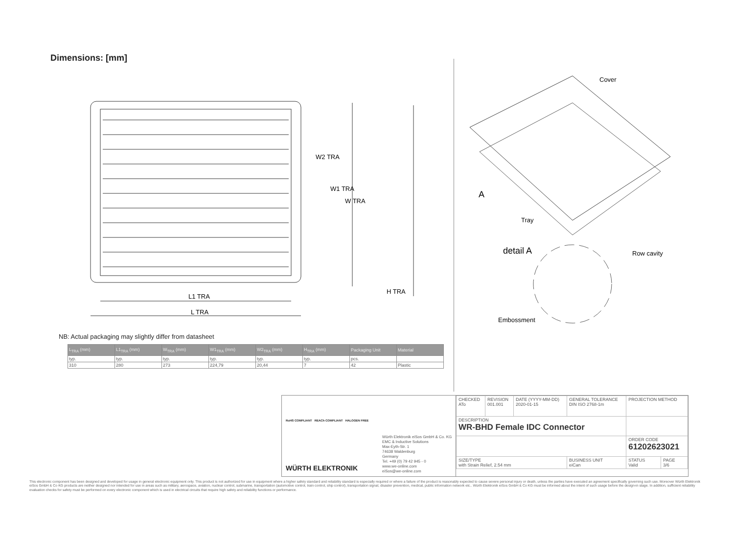Dimensions: [mm]
L1 TRA
L TRA
H TRA
W2 TRA
W1 TRA
W TRA
Cover
A
Tray
detail A
Row cavity
Embossment
NB: Actual packaging may slightly differ from datasheet
| L<sub>TRA</sub> (mm) | L1<sub>TRA</sub> (mm) | W<sub>TRA</sub> (mm) | W1<sub>TRA</sub> (mm) | W2<sub>TRA</sub> (mm) | H<sub>TRA</sub> (mm) | Packaging Unit | Material |
| --- | --- | --- | --- | --- | --- | --- | --- |
| typ. | typ. | typ. | typ. | typ. | typ. | pcs. | |
| 310 | 280 | 273 | 224,79 | 20,44 | 7 | 42 | Plastic |
RoHS COMPLIANT REACh COMPLIANT HALOGEN FREE
WÜRTH ELEKTRONIK
Würth Elektronik eiSos GmbH & Co. KG
EMC & Inductive Solutions
Max-Eyth-Str. 1
74638 Waldenburg
Germany
Tel. +49 (0) 79 42 945 - 0
www.we-online.com
eiSos@we-online.com
| CHECKED ATo | REVISION 001.001 | DATE (YYYY-MM-DD) 2020-01-15 | GENERAL TOLERANCE DIN ISO 2768-1m | PROJECTION METHOD | |
| DESCRIPTION WR-BHD Female IDC Connector | | | | | |
| | | | | ORDER CODE 61202623021 | |
| SIZE/TYPE with Strain Relief, 2.54 mm | | | BUSINESS UNIT eiCan | STATUS Valid | PAGE 3/6 |
This electronic component has been designed and developed for usage in general electronic equipment only. This product is not authorized for use in equipment where a higher safety standard and reliability standard is especially required or where a failure of the product is reasonably expected to cause severe personal injury or death, unless the parties have executed an agreement specifically governing such use. Moreover Würth Elektronik eiSos GmbH & Co KG products are neither designed nor intended for use in areas such as military, aerospace, aviation, nuclear control, submarine, transportation (automotive control, train control, ship control), transportation signal, disaster prevention, medical, public information network etc.. Würth Elektronik eiSos GmbH & Co KG must be informed about the intent of such usage before the design-in stage. In addition, sufficient reliability evaluation checks for safety must be performed on every electronic component which is used in electrical circuits that require high safety and reliability functions or performance.